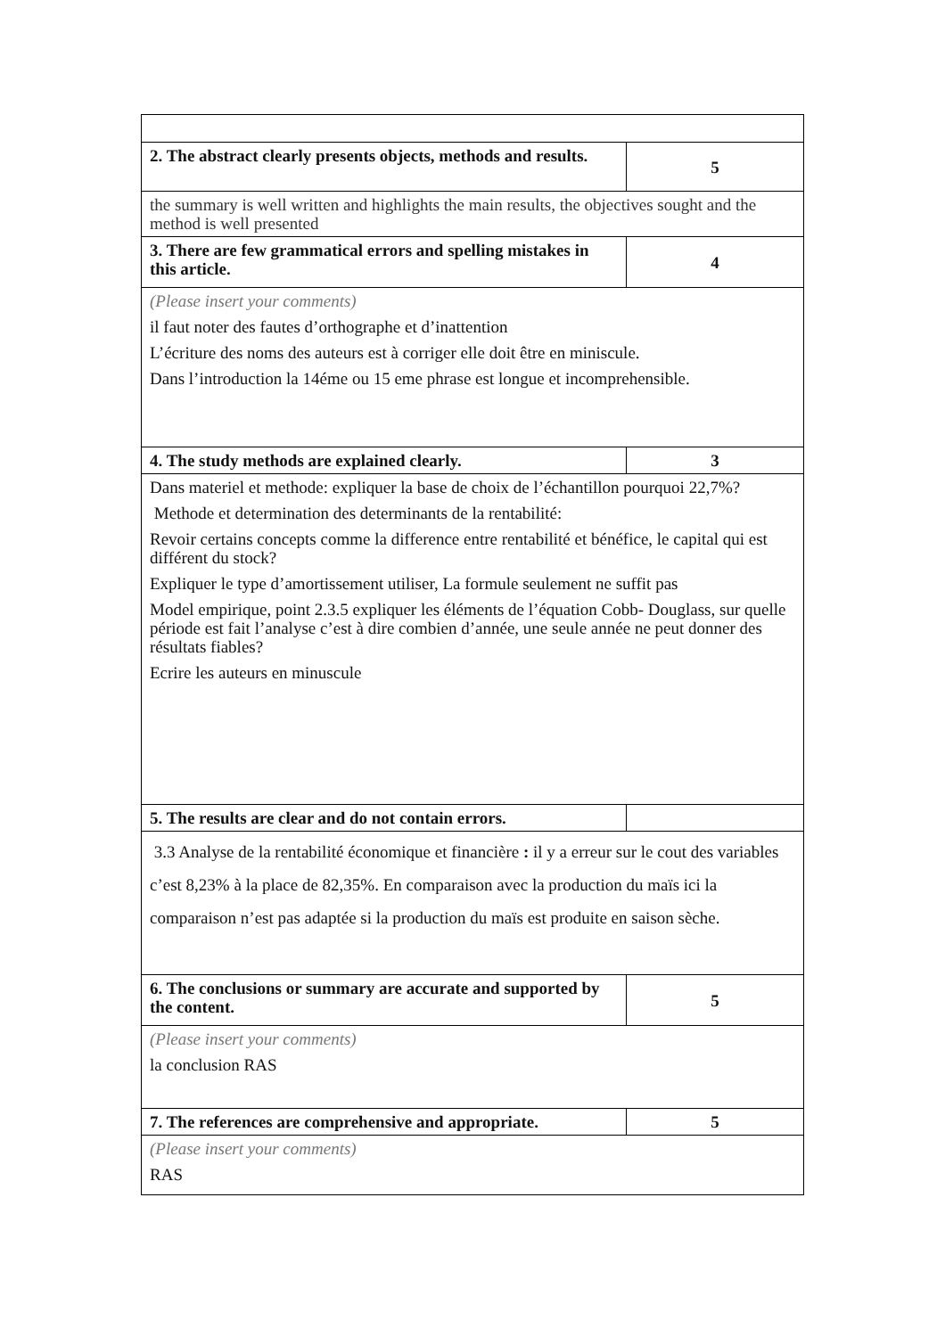| 2. The abstract clearly presents objects, methods and results. | 5 |
| the summary is well written and highlights the main results, the objectives sought and the method is well presented | |
| 3. There are few grammatical errors and spelling mistakes in this article. | 4 |
| (Please insert your comments) il faut noter des fautes d’orthographe et d’inattention L’écriture des noms des auteurs est à corriger elle doit être en miniscule. Dans l’introduction la 14éme ou 15 eme phrase est longue et incomprehensible. | |
| 4. The study methods are explained clearly. | 3 |
| Dans materiel et methode: expliquer la base de choix de l’échantillon pourquoi 22,7%? Methode et determination des determinants de la rentabilité: Revoir certains concepts comme la difference entre rentabilité et bénéfice, le capital qui est différent du stock? Expliquer le type d’amortissement utiliser, La formule seulement ne suffit pas Model empirique, point 2.3.5 expliquer les éléments de l’équation Cobb- Douglass, sur quelle période est fait l’analyse c’est à dire combien d’année, une seule année ne peut donner des résultats fiables? Ecrire les auteurs en minuscule | |
| 5. The results are clear and do not contain errors. | |
| 3.3 Analyse de la rentabilité économique et financière : il y a erreur sur le cout des variables c’est 8,23% à la place de 82,35%. En comparaison avec la production du maïs ici la comparaison n’est pas adaptée si la production du maïs est produite en saison sèche. | |
| 6. The conclusions or summary are accurate and supported by the content. | 5 |
| (Please insert your comments) la conclusion RAS | |
| 7. The references are comprehensive and appropriate. | 5 |
| (Please insert your comments) RAS | |